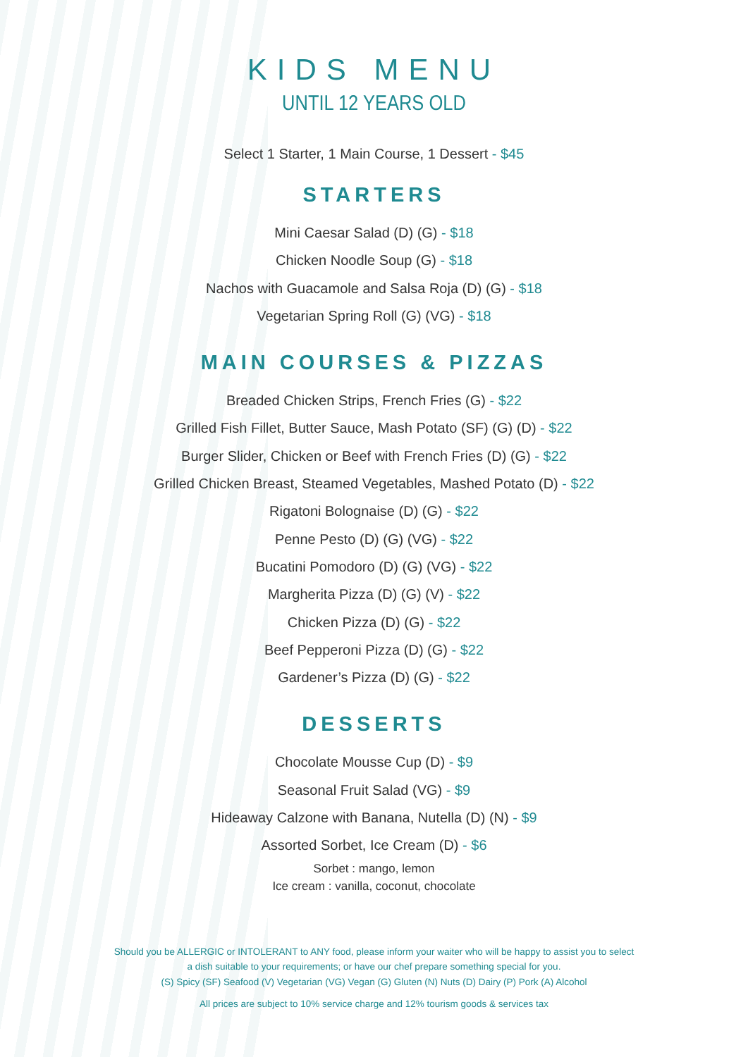KIDS MENU
UNTIL 12 YEARS OLD
Select 1 Starter, 1 Main Course, 1 Dessert - $45
STARTERS
Mini Caesar Salad (D) (G) - $18
Chicken Noodle Soup (G) - $18
Nachos with Guacamole and Salsa Roja (D) (G) - $18
Vegetarian Spring Roll (G) (VG) - $18
MAIN COURSES & PIZZAS
Breaded Chicken Strips, French Fries (G) - $22
Grilled Fish Fillet, Butter Sauce, Mash Potato (SF) (G) (D) - $22
Burger Slider, Chicken or Beef with French Fries (D) (G) - $22
Grilled Chicken Breast, Steamed Vegetables, Mashed Potato (D) - $22
Rigatoni Bolognaise (D) (G) - $22
Penne Pesto (D) (G) (VG) - $22
Bucatini Pomodoro (D) (G) (VG) - $22
Margherita Pizza (D) (G) (V) - $22
Chicken Pizza (D) (G) - $22
Beef Pepperoni Pizza (D) (G) - $22
Gardener’s Pizza (D) (G) - $22
DESSERTS
Chocolate Mousse Cup (D) - $9
Seasonal Fruit Salad (VG) - $9
Hideaway Calzone with Banana, Nutella (D) (N) - $9
Assorted Sorbet, Ice Cream (D) - $6
Sorbet : mango, lemon
Ice cream : vanilla, coconut, chocolate
Should you be ALLERGIC or INTOLERANT to ANY food, please inform your waiter who will be happy to assist you to select
a dish suitable to your requirements; or have our chef prepare something special for you.
(S) Spicy (SF) Seafood (V) Vegetarian (VG) Vegan (G) Gluten (N) Nuts (D) Dairy (P) Pork (A) Alcohol
All prices are subject to 10% service charge and 12% tourism goods & services tax